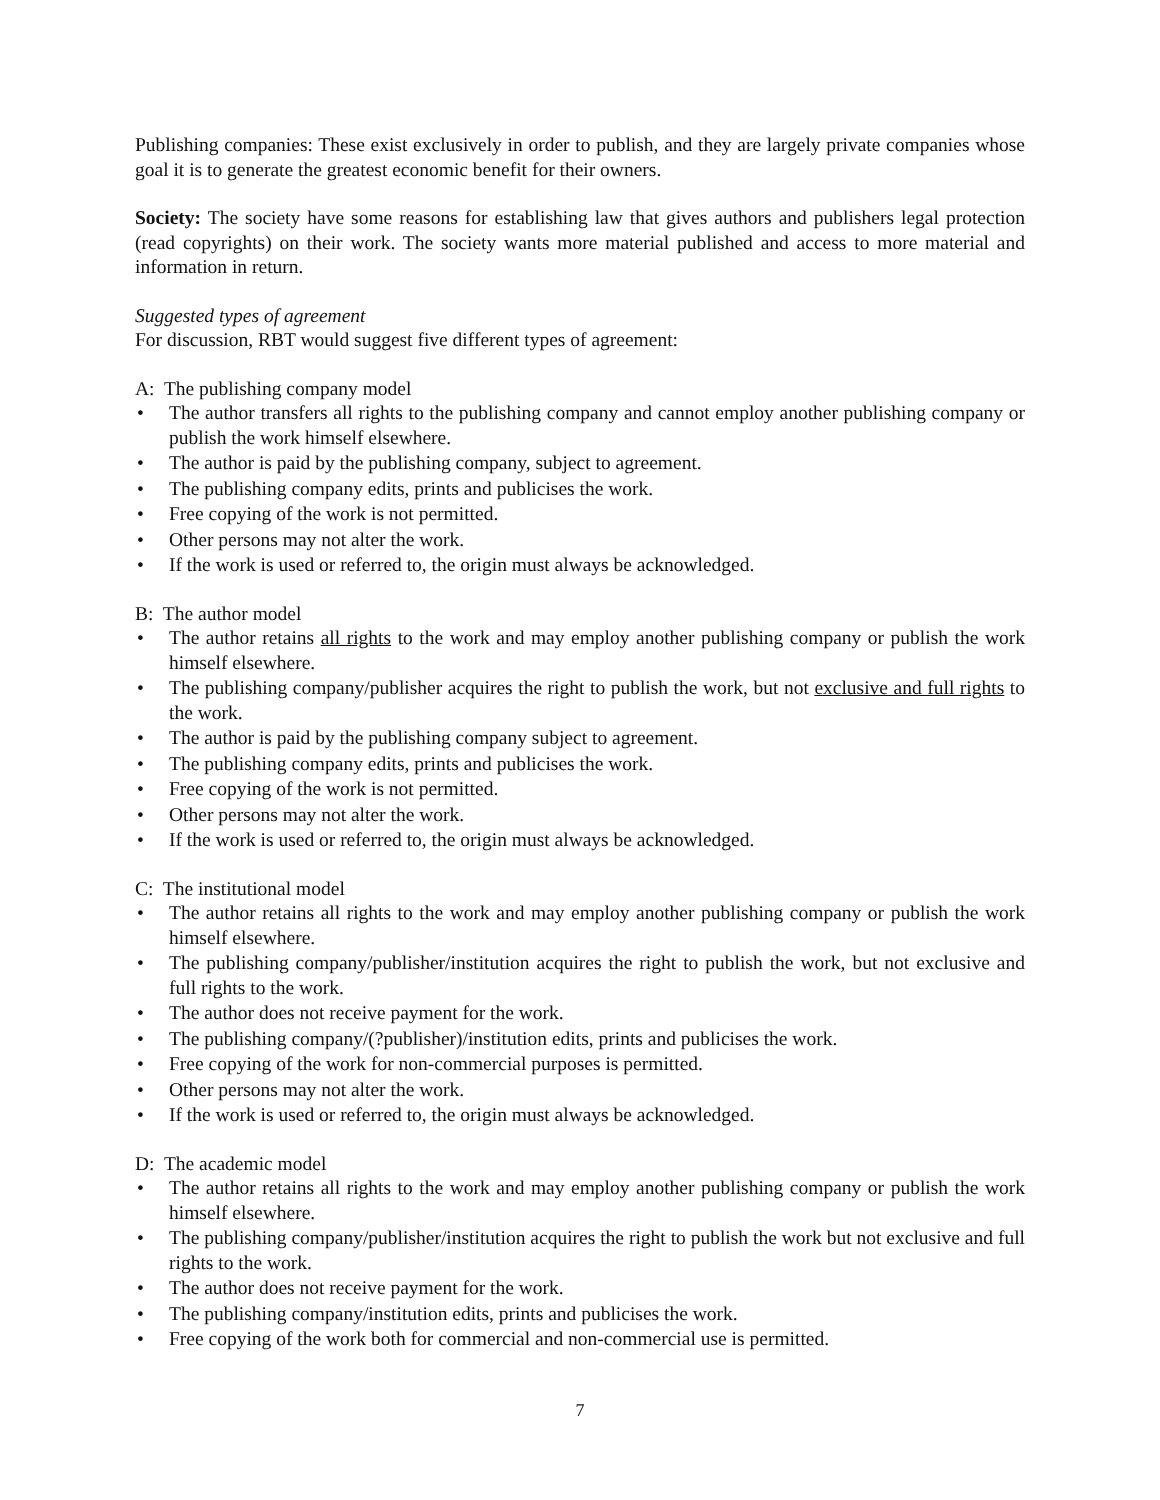Publishing companies: These exist exclusively in order to publish, and they are largely private companies whose goal it is to generate the greatest economic benefit for their owners.
Society: The society have some reasons for establishing law that gives authors and publishers legal protection (read copyrights) on their work. The society wants more material published and access to more material and information in return.
Suggested types of agreement
For discussion, RBT would suggest five different types of agreement:
A: The publishing company model
• The author transfers all rights to the publishing company and cannot employ another publishing company or publish the work himself elsewhere.
• The author is paid by the publishing company, subject to agreement.
• The publishing company edits, prints and publicises the work.
• Free copying of the work is not permitted.
• Other persons may not alter the work.
• If the work is used or referred to, the origin must always be acknowledged.
B: The author model
• The author retains all rights to the work and may employ another publishing company or publish the work himself elsewhere.
• The publishing company/publisher acquires the right to publish the work, but not exclusive and full rights to the work.
• The author is paid by the publishing company subject to agreement.
• The publishing company edits, prints and publicises the work.
• Free copying of the work is not permitted.
• Other persons may not alter the work.
• If the work is used or referred to, the origin must always be acknowledged.
C: The institutional model
• The author retains all rights to the work and may employ another publishing company or publish the work himself elsewhere.
• The publishing company/publisher/institution acquires the right to publish the work, but not exclusive and full rights to the work.
• The author does not receive payment for the work.
• The publishing company/(?publisher)/institution edits, prints and publicises the work.
• Free copying of the work for non-commercial purposes is permitted.
• Other persons may not alter the work.
• If the work is used or referred to, the origin must always be acknowledged.
D: The academic model
• The author retains all rights to the work and may employ another publishing company or publish the work himself elsewhere.
• The publishing company/publisher/institution acquires the right to publish the work but not exclusive and full rights to the work.
• The author does not receive payment for the work.
• The publishing company/institution edits, prints and publicises the work.
• Free copying of the work both for commercial and non-commercial use is permitted.
7